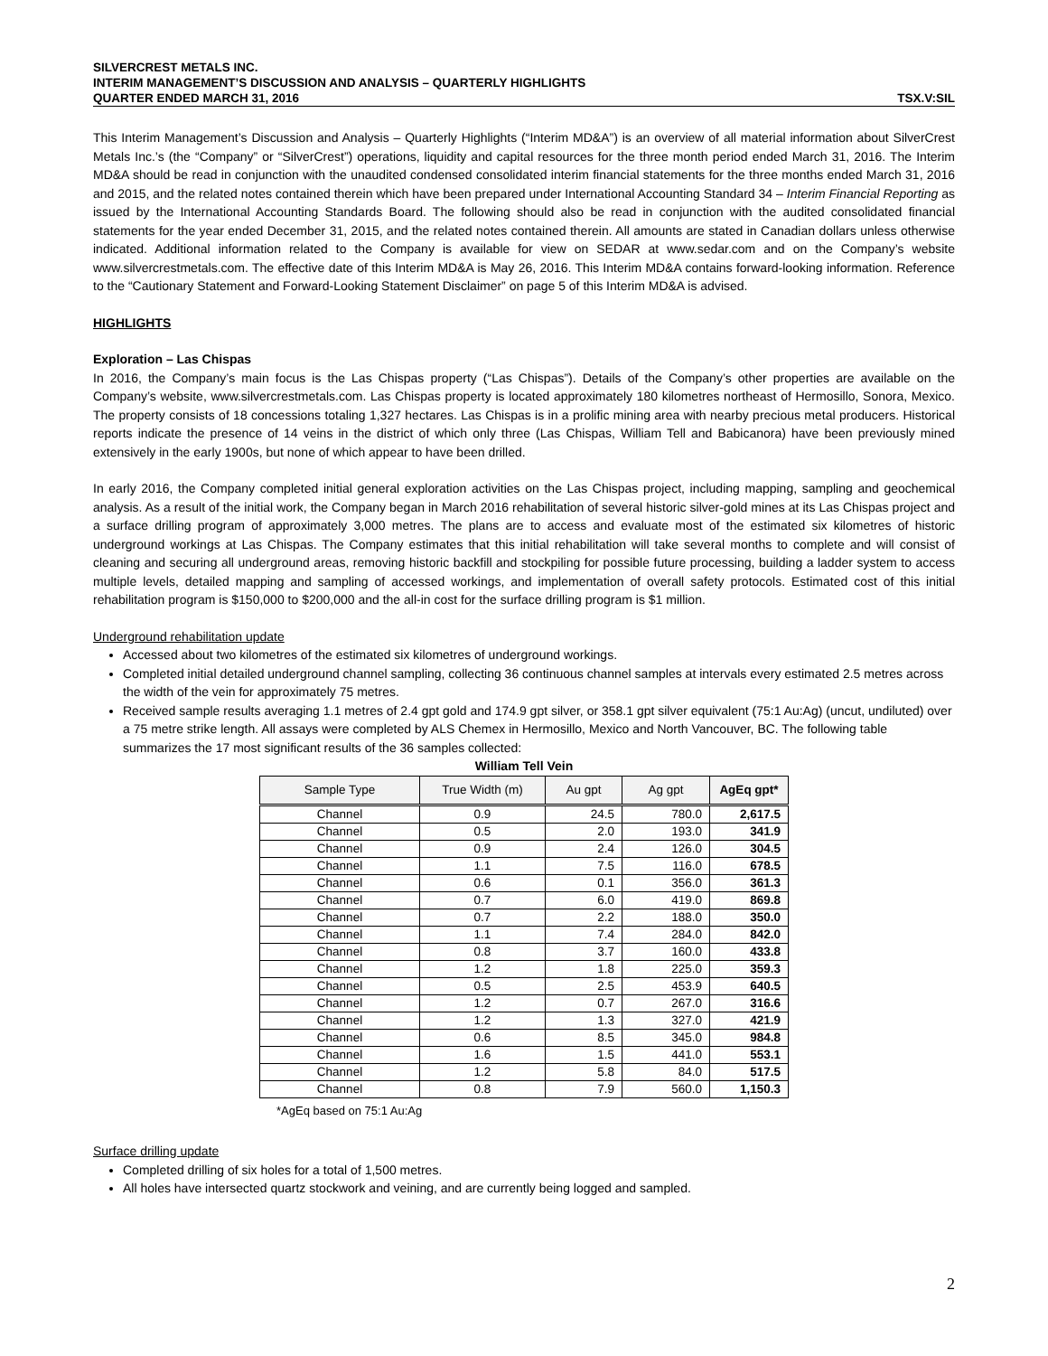SILVERCREST METALS INC.
INTERIM MANAGEMENT’S DISCUSSION AND ANALYSIS – QUARTERLY HIGHLIGHTS
QUARTER ENDED MARCH 31, 2016 TSX.V:SIL
This Interim Management’s Discussion and Analysis – Quarterly Highlights (“Interim MD&A”) is an overview of all material information about SilverCrest Metals Inc.’s (the “Company” or “SilverCrest”) operations, liquidity and capital resources for the three month period ended March 31, 2016. The Interim MD&A should be read in conjunction with the unaudited condensed consolidated interim financial statements for the three months ended March 31, 2016 and 2015, and the related notes contained therein which have been prepared under International Accounting Standard 34 – Interim Financial Reporting as issued by the International Accounting Standards Board. The following should also be read in conjunction with the audited consolidated financial statements for the year ended December 31, 2015, and the related notes contained therein. All amounts are stated in Canadian dollars unless otherwise indicated. Additional information related to the Company is available for view on SEDAR at www.sedar.com and on the Company’s website www.silvercrestmetals.com. The effective date of this Interim MD&A is May 26, 2016. This Interim MD&A contains forward-looking information. Reference to the “Cautionary Statement and Forward-Looking Statement Disclaimer” on page 5 of this Interim MD&A is advised.
HIGHLIGHTS
Exploration – Las Chispas
In 2016, the Company’s main focus is the Las Chispas property (“Las Chispas”). Details of the Company’s other properties are available on the Company’s website, www.silvercrestmetals.com. Las Chispas property is located approximately 180 kilometres northeast of Hermosillo, Sonora, Mexico. The property consists of 18 concessions totaling 1,327 hectares. Las Chispas is in a prolific mining area with nearby precious metal producers. Historical reports indicate the presence of 14 veins in the district of which only three (Las Chispas, William Tell and Babicanora) have been previously mined extensively in the early 1900s, but none of which appear to have been drilled.
In early 2016, the Company completed initial general exploration activities on the Las Chispas project, including mapping, sampling and geochemical analysis. As a result of the initial work, the Company began in March 2016 rehabilitation of several historic silver-gold mines at its Las Chispas project and a surface drilling program of approximately 3,000 metres. The plans are to access and evaluate most of the estimated six kilometres of historic underground workings at Las Chispas. The Company estimates that this initial rehabilitation will take several months to complete and will consist of cleaning and securing all underground areas, removing historic backfill and stockpiling for possible future processing, building a ladder system to access multiple levels, detailed mapping and sampling of accessed workings, and implementation of overall safety protocols. Estimated cost of this initial rehabilitation program is $150,000 to $200,000 and the all-in cost for the surface drilling program is $1 million.
Underground rehabilitation update
Accessed about two kilometres of the estimated six kilometres of underground workings.
Completed initial detailed underground channel sampling, collecting 36 continuous channel samples at intervals every estimated 2.5 metres across the width of the vein for approximately 75 metres.
Received sample results averaging 1.1 metres of 2.4 gpt gold and 174.9 gpt silver, or 358.1 gpt silver equivalent (75:1 Au:Ag) (uncut, undiluted) over a 75 metre strike length. All assays were completed by ALS Chemex in Hermosillo, Mexico and North Vancouver, BC. The following table summarizes the 17 most significant results of the 36 samples collected:
William Tell Vein
| Sample Type | True Width (m) | Au gpt | Ag gpt | AgEq gpt* |
| --- | --- | --- | --- | --- |
| Channel | 0.9 | 24.5 | 780.0 | 2,617.5 |
| Channel | 0.5 | 2.0 | 193.0 | 341.9 |
| Channel | 0.9 | 2.4 | 126.0 | 304.5 |
| Channel | 1.1 | 7.5 | 116.0 | 678.5 |
| Channel | 0.6 | 0.1 | 356.0 | 361.3 |
| Channel | 0.7 | 6.0 | 419.0 | 869.8 |
| Channel | 0.7 | 2.2 | 188.0 | 350.0 |
| Channel | 1.1 | 7.4 | 284.0 | 842.0 |
| Channel | 0.8 | 3.7 | 160.0 | 433.8 |
| Channel | 1.2 | 1.8 | 225.0 | 359.3 |
| Channel | 0.5 | 2.5 | 453.9 | 640.5 |
| Channel | 1.2 | 0.7 | 267.0 | 316.6 |
| Channel | 1.2 | 1.3 | 327.0 | 421.9 |
| Channel | 0.6 | 8.5 | 345.0 | 984.8 |
| Channel | 1.6 | 1.5 | 441.0 | 553.1 |
| Channel | 1.2 | 5.8 | 84.0 | 517.5 |
| Channel | 0.8 | 7.9 | 560.0 | 1,150.3 |
*AgEq based on 75:1 Au:Ag
Surface drilling update
Completed drilling of six holes for a total of 1,500 metres.
All holes have intersected quartz stockwork and veining, and are currently being logged and sampled.
2